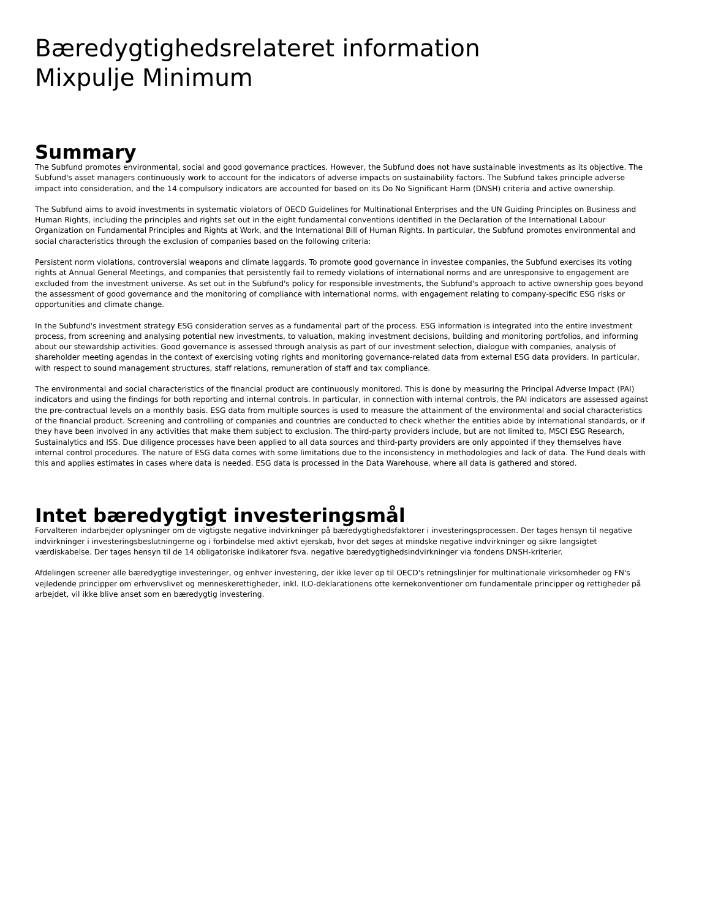Bæredygtighedsrelateret information
Mixpulje Minimum
Summary
The Subfund promotes environmental, social and good governance practices. However, the Subfund does not have sustainable investments as its objective. The Subfund's asset managers continuously work to account for the indicators of adverse impacts on sustainability factors. The Subfund takes principle adverse impact into consideration, and the 14 compulsory indicators are accounted for based on its Do No Significant Harm (DNSH) criteria and active ownership.
The Subfund aims to avoid investments in systematic violators of OECD Guidelines for Multinational Enterprises and the UN Guiding Principles on Business and Human Rights, including the principles and rights set out in the eight fundamental conventions identified in the Declaration of the International Labour Organization on Fundamental Principles and Rights at Work, and the International Bill of Human Rights. In particular, the Subfund promotes environmental and social characteristics through the exclusion of companies based on the following criteria:
Persistent norm violations, controversial weapons and climate laggards. To promote good governance in investee companies, the Subfund exercises its voting rights at Annual General Meetings, and companies that persistently fail to remedy violations of international norms and are unresponsive to engagement are excluded from the investment universe. As set out in the Subfund's policy for responsible investments, the Subfund's approach to active ownership goes beyond the assessment of good governance and the monitoring of compliance with international norms, with engagement relating to company-specific ESG risks or opportunities and climate change.
In the Subfund's investment strategy ESG consideration serves as a fundamental part of the process. ESG information is integrated into the entire investment process, from screening and analysing potential new investments, to valuation, making investment decisions, building and monitoring portfolios, and informing about our stewardship activities. Good governance is assessed through analysis as part of our investment selection, dialogue with companies, analysis of shareholder meeting agendas in the context of exercising voting rights and monitoring governance-related data from external ESG data providers. In particular, with respect to sound management structures, staff relations, remuneration of staff and tax compliance.
The environmental and social characteristics of the financial product are continuously monitored. This is done by measuring the Principal Adverse Impact (PAI) indicators and using the findings for both reporting and internal controls. In particular, in connection with internal controls, the PAI indicators are assessed against the pre-contractual levels on a monthly basis. ESG data from multiple sources is used to measure the attainment of the environmental and social characteristics of the financial product. Screening and controlling of companies and countries are conducted to check whether the entities abide by international standards, or if they have been involved in any activities that make them subject to exclusion. The third-party providers include, but are not limited to, MSCI ESG Research, Sustainalytics and ISS. Due diligence processes have been applied to all data sources and third-party providers are only appointed if they themselves have internal control procedures. The nature of ESG data comes with some limitations due to the inconsistency in methodologies and lack of data. The Fund deals with this and applies estimates in cases where data is needed. ESG data is processed in the Data Warehouse, where all data is gathered and stored.
Intet bæredygtigt investeringsmål
Forvalteren indarbejder oplysninger om de vigtigste negative indvirkninger på bæredygtighedsfaktorer i investeringsprocessen. Der tages hensyn til negative indvirkninger i investeringsbeslutningerne og i forbindelse med aktivt ejerskab, hvor det søges at mindske negative indvirkninger og sikre langsigtet værdiskabelse. Der tages hensyn til de 14 obligatoriske indikatorer fsva. negative bæredygtighedsindvirkninger via fondens DNSH-kriterier.
Afdelingen screener alle bæredygtige investeringer, og enhver investering, der ikke lever op til OECD's retningslinjer for multinationale virksomheder og FN's vejledende principper om erhvervslivet og menneskerettigheder, inkl. ILO-deklarationens otte kernekonventioner om fundamentale principper og rettigheder på arbejdet, vil ikke blive anset som en bæredygtig investering.